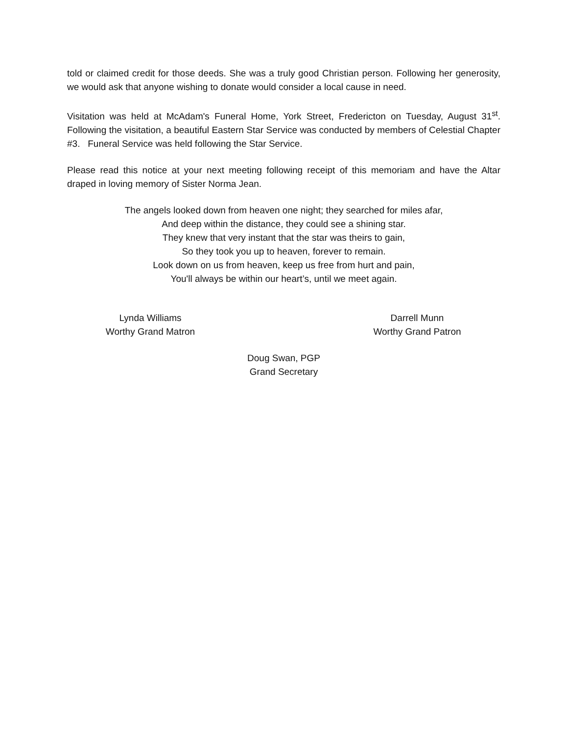told or claimed credit for those deeds. She was a truly good Christian person. Following her generosity, we would ask that anyone wishing to donate would consider a local cause in need.
Visitation was held at McAdam's Funeral Home, York Street, Fredericton on Tuesday, August 31<sup>st</sup>. Following the visitation, a beautiful Eastern Star Service was conducted by members of Celestial Chapter #3. Funeral Service was held following the Star Service.
Please read this notice at your next meeting following receipt of this memoriam and have the Altar draped in loving memory of Sister Norma Jean.
The angels looked down from heaven one night; they searched for miles afar,
And deep within the distance, they could see a shining star.
They knew that very instant that the star was theirs to gain,
So they took you up to heaven, forever to remain.
Look down on us from heaven, keep us free from hurt and pain,
You'll always be within our heart’s, until we meet again.
Lynda Williams
Worthy Grand Matron
Darrell Munn
Worthy Grand Patron
Doug Swan, PGP
Grand Secretary